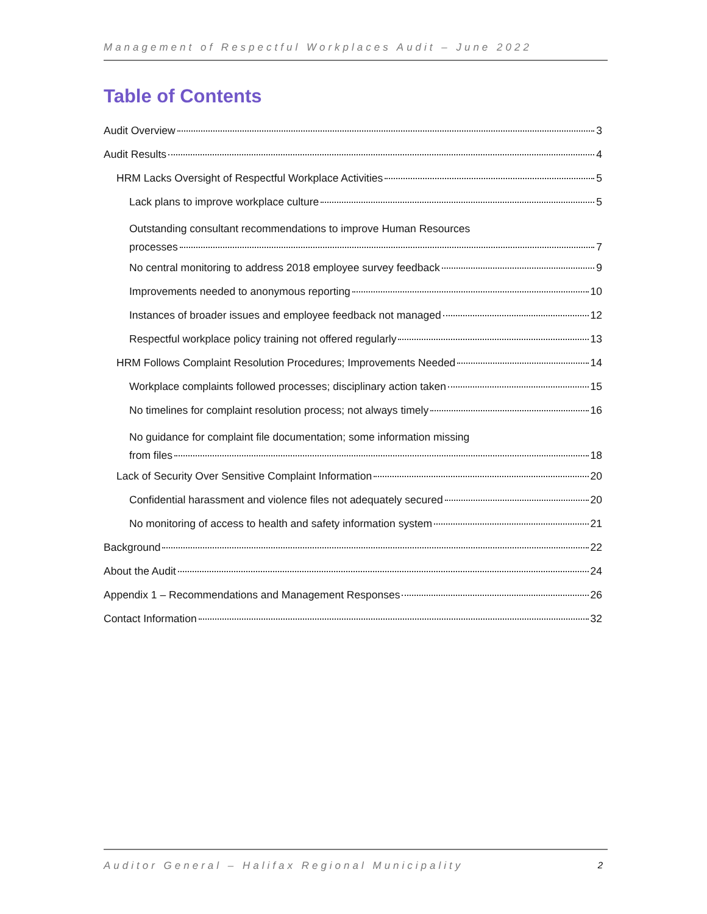Management of Respectful Workplaces Audit – June 2022
Table of Contents
Audit Overview 3
Audit Results 4
HRM Lacks Oversight of Respectful Workplace Activities 5
Lack plans to improve workplace culture 5
Outstanding consultant recommendations to improve Human Resources
processes 7
No central monitoring to address 2018 employee survey feedback 9
Improvements needed to anonymous reporting 10
Instances of broader issues and employee feedback not managed 12
Respectful workplace policy training not offered regularly 13
HRM Follows Complaint Resolution Procedures; Improvements Needed 14
Workplace complaints followed processes; disciplinary action taken 15
No timelines for complaint resolution process; not always timely 16
No guidance for complaint file documentation; some information missing
from files 18
Lack of Security Over Sensitive Complaint Information 20
Confidential harassment and violence files not adequately secured 20
No monitoring of access to health and safety information system 21
Background 22
About the Audit 24
Appendix 1 – Recommendations and Management Responses 26
Contact Information 32
Auditor General – Halifax Regional Municipality 2